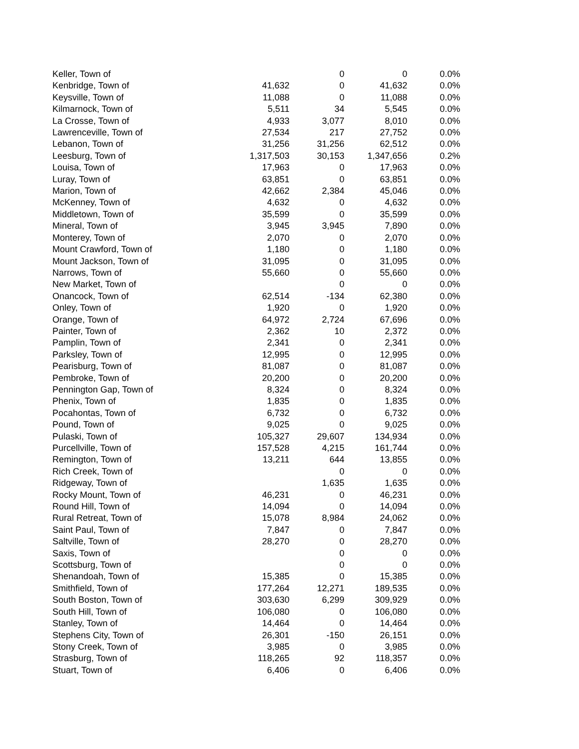| Keller, Town of | | 0 | 0 | 0.0% |
| Kenbridge, Town of | 41,632 | 0 | 41,632 | 0.0% |
| Keysville, Town of | 11,088 | 0 | 11,088 | 0.0% |
| Kilmarnock, Town of | 5,511 | 34 | 5,545 | 0.0% |
| La Crosse, Town of | 4,933 | 3,077 | 8,010 | 0.0% |
| Lawrenceville, Town of | 27,534 | 217 | 27,752 | 0.0% |
| Lebanon, Town of | 31,256 | 31,256 | 62,512 | 0.0% |
| Leesburg, Town of | 1,317,503 | 30,153 | 1,347,656 | 0.2% |
| Louisa, Town of | 17,963 | 0 | 17,963 | 0.0% |
| Luray, Town of | 63,851 | 0 | 63,851 | 0.0% |
| Marion, Town of | 42,662 | 2,384 | 45,046 | 0.0% |
| McKenney, Town of | 4,632 | 0 | 4,632 | 0.0% |
| Middletown, Town of | 35,599 | 0 | 35,599 | 0.0% |
| Mineral, Town of | 3,945 | 3,945 | 7,890 | 0.0% |
| Monterey, Town of | 2,070 | 0 | 2,070 | 0.0% |
| Mount Crawford, Town of | 1,180 | 0 | 1,180 | 0.0% |
| Mount Jackson, Town of | 31,095 | 0 | 31,095 | 0.0% |
| Narrows, Town of | 55,660 | 0 | 55,660 | 0.0% |
| New Market, Town of | | 0 | 0 | 0.0% |
| Onancock, Town of | 62,514 | -134 | 62,380 | 0.0% |
| Onley, Town of | 1,920 | 0 | 1,920 | 0.0% |
| Orange, Town of | 64,972 | 2,724 | 67,696 | 0.0% |
| Painter, Town of | 2,362 | 10 | 2,372 | 0.0% |
| Pamplin, Town of | 2,341 | 0 | 2,341 | 0.0% |
| Parksley, Town of | 12,995 | 0 | 12,995 | 0.0% |
| Pearisburg, Town of | 81,087 | 0 | 81,087 | 0.0% |
| Pembroke, Town of | 20,200 | 0 | 20,200 | 0.0% |
| Pennington Gap, Town of | 8,324 | 0 | 8,324 | 0.0% |
| Phenix, Town of | 1,835 | 0 | 1,835 | 0.0% |
| Pocahontas, Town of | 6,732 | 0 | 6,732 | 0.0% |
| Pound, Town of | 9,025 | 0 | 9,025 | 0.0% |
| Pulaski, Town of | 105,327 | 29,607 | 134,934 | 0.0% |
| Purcellville, Town of | 157,528 | 4,215 | 161,744 | 0.0% |
| Remington, Town of | 13,211 | 644 | 13,855 | 0.0% |
| Rich Creek, Town of | | 0 | 0 | 0.0% |
| Ridgeway, Town of | | 1,635 | 1,635 | 0.0% |
| Rocky Mount, Town of | 46,231 | 0 | 46,231 | 0.0% |
| Round Hill, Town of | 14,094 | 0 | 14,094 | 0.0% |
| Rural Retreat, Town of | 15,078 | 8,984 | 24,062 | 0.0% |
| Saint Paul, Town of | 7,847 | 0 | 7,847 | 0.0% |
| Saltville, Town of | 28,270 | 0 | 28,270 | 0.0% |
| Saxis, Town of | | 0 | 0 | 0.0% |
| Scottsburg, Town of | | 0 | 0 | 0.0% |
| Shenandoah, Town of | 15,385 | 0 | 15,385 | 0.0% |
| Smithfield, Town of | 177,264 | 12,271 | 189,535 | 0.0% |
| South Boston, Town of | 303,630 | 6,299 | 309,929 | 0.0% |
| South Hill, Town of | 106,080 | 0 | 106,080 | 0.0% |
| Stanley, Town of | 14,464 | 0 | 14,464 | 0.0% |
| Stephens City, Town of | 26,301 | -150 | 26,151 | 0.0% |
| Stony Creek, Town of | 3,985 | 0 | 3,985 | 0.0% |
| Strasburg, Town of | 118,265 | 92 | 118,357 | 0.0% |
| Stuart, Town of | 6,406 | 0 | 6,406 | 0.0% |